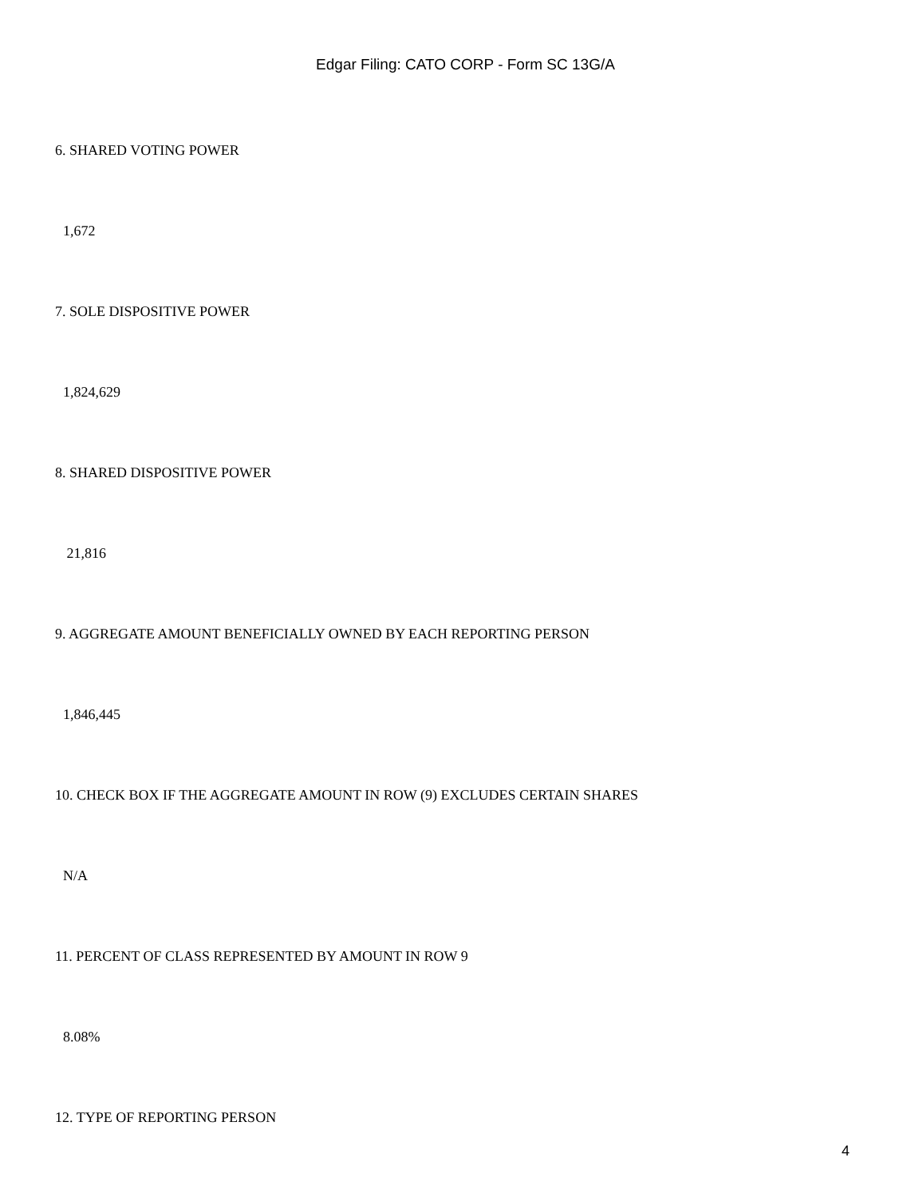Edgar Filing: CATO CORP - Form SC 13G/A
6. SHARED VOTING POWER
1,672
7. SOLE DISPOSITIVE POWER
1,824,629
8. SHARED DISPOSITIVE POWER
21,816
9. AGGREGATE AMOUNT BENEFICIALLY OWNED BY EACH REPORTING PERSON
1,846,445
10. CHECK BOX IF THE AGGREGATE AMOUNT IN ROW (9) EXCLUDES CERTAIN SHARES
N/A
11. PERCENT OF CLASS REPRESENTED BY AMOUNT IN ROW 9
8.08%
12. TYPE OF REPORTING PERSON
4